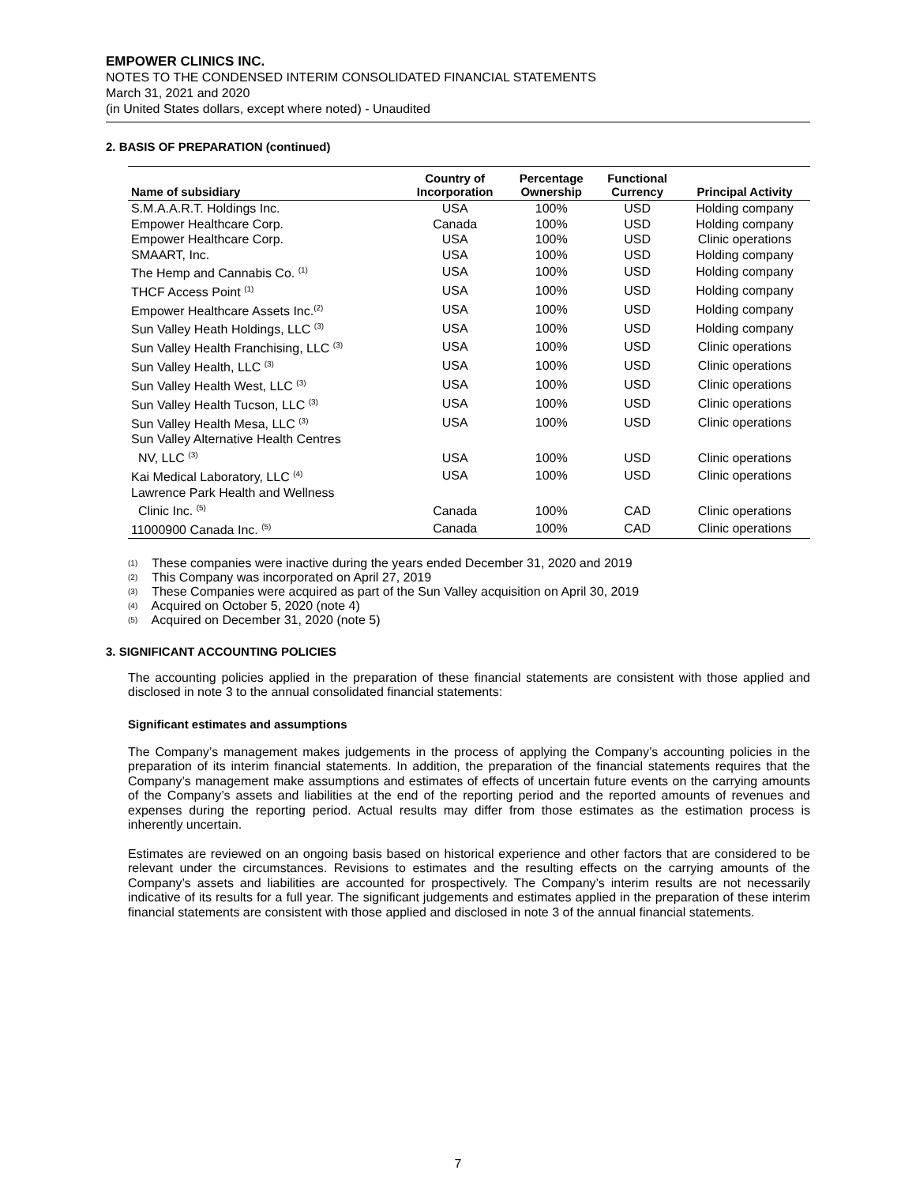EMPOWER CLINICS INC.
NOTES TO THE CONDENSED INTERIM CONSOLIDATED FINANCIAL STATEMENTS
March 31, 2021 and 2020
(in United States dollars, except where noted) - Unaudited
2. BASIS OF PREPARATION (continued)
| Name of subsidiary | Country of Incorporation | Percentage Ownership | Functional Currency | Principal Activity |
| --- | --- | --- | --- | --- |
| S.M.A.A.R.T. Holdings Inc. | USA | 100% | USD | Holding company |
| Empower Healthcare Corp. | Canada | 100% | USD | Holding company |
| Empower Healthcare Corp. | USA | 100% | USD | Clinic operations |
| SMAART, Inc. | USA | 100% | USD | Holding company |
| The Hemp and Cannabis Co. <sup>(1)</sup> | USA | 100% | USD | Holding company |
| THCF Access Point <sup>(1)</sup> | USA | 100% | USD | Holding company |
| Empower Healthcare Assets Inc.<sup>(2)</sup> | USA | 100% | USD | Holding company |
| Sun Valley Heath Holdings, LLC <sup>(3)</sup> | USA | 100% | USD | Holding company |
| Sun Valley Health Franchising, LLC <sup>(3)</sup> | USA | 100% | USD | Clinic operations |
| Sun Valley Health, LLC <sup>(3)</sup> | USA | 100% | USD | Clinic operations |
| Sun Valley Health West, LLC <sup>(3)</sup> | USA | 100% | USD | Clinic operations |
| Sun Valley Health Tucson, LLC <sup>(3)</sup> | USA | 100% | USD | Clinic operations |
| Sun Valley Health Mesa, LLC <sup>(3)</sup> | USA | 100% | USD | Clinic operations |
| Sun Valley Alternative Health Centres NV, LLC <sup>(3)</sup> | USA | 100% | USD | Clinic operations |
| Kai Medical Laboratory, LLC <sup>(4)</sup> | USA | 100% | USD | Clinic operations |
| Lawrence Park Health and Wellness Clinic Inc. <sup>(5)</sup> | Canada | 100% | CAD | Clinic operations |
| 11000900 Canada Inc. <sup>(5)</sup> | Canada | 100% | CAD | Clinic operations |
(1) These companies were inactive during the years ended December 31, 2020 and 2019
(2) This Company was incorporated on April 27, 2019
(3) These Companies were acquired as part of the Sun Valley acquisition on April 30, 2019
(4) Acquired on October 5, 2020 (note 4)
(5) Acquired on December 31, 2020 (note 5)
3. SIGNIFICANT ACCOUNTING POLICIES
The accounting policies applied in the preparation of these financial statements are consistent with those applied and disclosed in note 3 to the annual consolidated financial statements:
Significant estimates and assumptions
The Company’s management makes judgements in the process of applying the Company’s accounting policies in the preparation of its interim financial statements. In addition, the preparation of the financial statements requires that the Company’s management make assumptions and estimates of effects of uncertain future events on the carrying amounts of the Company’s assets and liabilities at the end of the reporting period and the reported amounts of revenues and expenses during the reporting period. Actual results may differ from those estimates as the estimation process is inherently uncertain.
Estimates are reviewed on an ongoing basis based on historical experience and other factors that are considered to be relevant under the circumstances. Revisions to estimates and the resulting effects on the carrying amounts of the Company’s assets and liabilities are accounted for prospectively. The Company’s interim results are not necessarily indicative of its results for a full year. The significant judgements and estimates applied in the preparation of these interim financial statements are consistent with those applied and disclosed in note 3 of the annual financial statements.
7